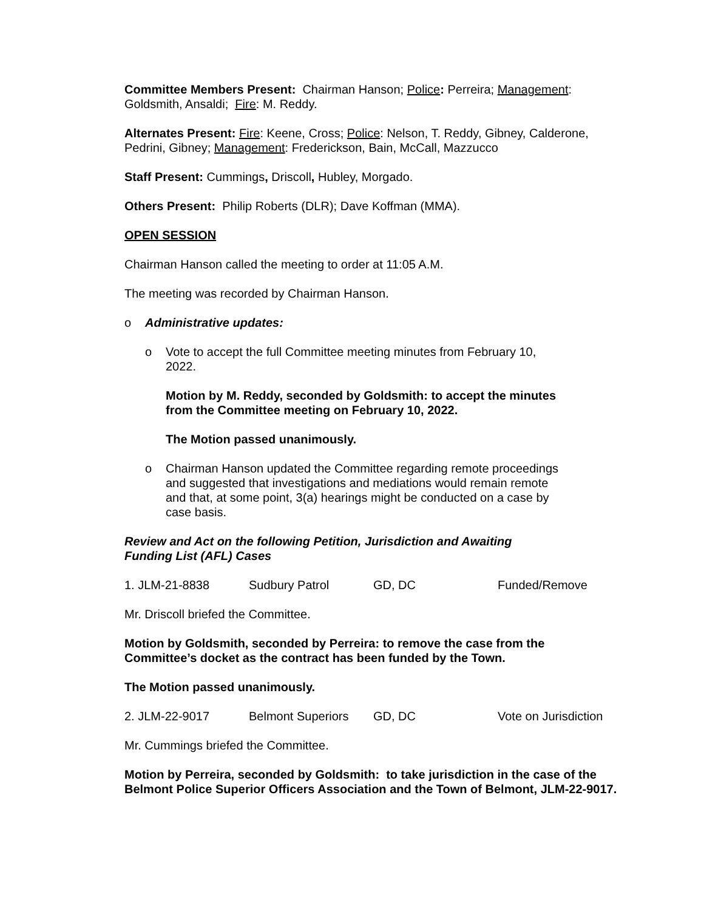Committee Members Present: Chairman Hanson; Police: Perreira; Management: Goldsmith, Ansaldi; Fire: M. Reddy.
Alternates Present: Fire: Keene, Cross; Police: Nelson, T. Reddy, Gibney, Calderone, Pedrini, Gibney; Management: Frederickson, Bain, McCall, Mazzucco
Staff Present: Cummings, Driscoll, Hubley, Morgado.
Others Present: Philip Roberts (DLR); Dave Koffman (MMA).
OPEN SESSION
Chairman Hanson called the meeting to order at 11:05 A.M.
The meeting was recorded by Chairman Hanson.
o Administrative updates:
o Vote to accept the full Committee meeting minutes from February 10, 2022.
Motion by M. Reddy, seconded by Goldsmith: to accept the minutes from the Committee meeting on February 10, 2022.
The Motion passed unanimously.
o Chairman Hanson updated the Committee regarding remote proceedings and suggested that investigations and mediations would remain remote and that, at some point, 3(a) hearings might be conducted on a case by case basis.
Review and Act on the following Petition, Jurisdiction and Awaiting Funding List (AFL) Cases
1. JLM-21-8838 Sudbury Patrol GD, DC Funded/Remove
Mr. Driscoll briefed the Committee.
Motion by Goldsmith, seconded by Perreira: to remove the case from the Committee’s docket as the contract has been funded by the Town.
The Motion passed unanimously.
2. JLM-22-9017 Belmont Superiors GD, DC Vote on Jurisdiction
Mr. Cummings briefed the Committee.
Motion by Perreira, seconded by Goldsmith: to take jurisdiction in the case of the Belmont Police Superior Officers Association and the Town of Belmont, JLM-22-9017.